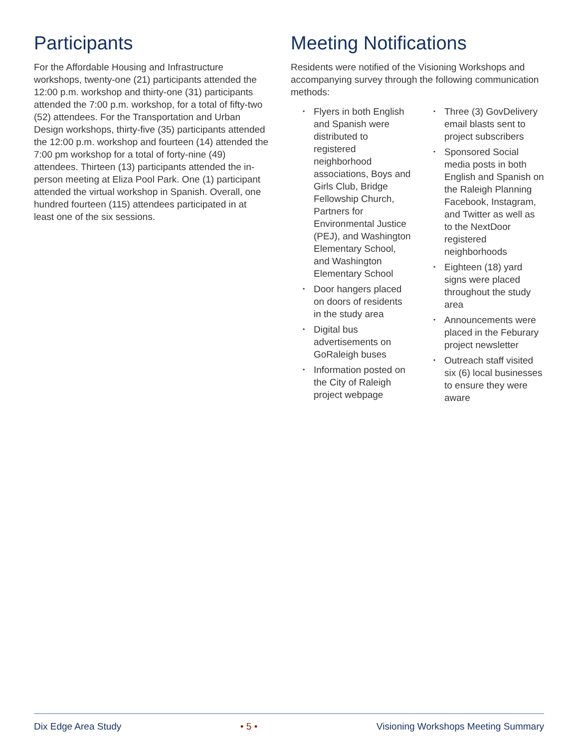Participants
For the Affordable Housing and Infrastructure workshops, twenty-one (21) participants attended the 12:00 p.m. workshop and thirty-one (31) participants attended the 7:00 p.m. workshop, for a total of fifty-two (52) attendees. For the Transportation and Urban Design workshops, thirty-five (35) participants attended the 12:00 p.m. workshop and fourteen (14) attended the 7:00 pm workshop for a total of forty-nine (49) attendees. Thirteen (13) participants attended the in-person meeting at Eliza Pool Park. One (1) participant attended the virtual workshop in Spanish. Overall, one hundred fourteen (115) attendees participated in at least one of the six sessions.
Meeting Notifications
Residents were notified of the Visioning Workshops and accompanying survey through the following communication methods:
• Flyers in both English and Spanish were distributed to registered neighborhood associations, Boys and Girls Club, Bridge Fellowship Church, Partners for Environmental Justice (PEJ), and Washington Elementary School, and Washington Elementary School
• Door hangers placed on doors of residents in the study area
• Digital bus advertisements on GoRaleigh buses
• Information posted on the City of Raleigh project webpage
• Three (3) GovDelivery email blasts sent to project subscribers
• Sponsored Social media posts in both English and Spanish on the Raleigh Planning Facebook, Instagram, and Twitter as well as to the NextDoor registered neighborhoods
• Eighteen (18) yard signs were placed throughout the study area
• Announcements were placed in the Feburary project newsletter
• Outreach staff visited six (6) local businesses to ensure they were aware
Dix Edge Area Study • 5 • Visioning Workshops Meeting Summary